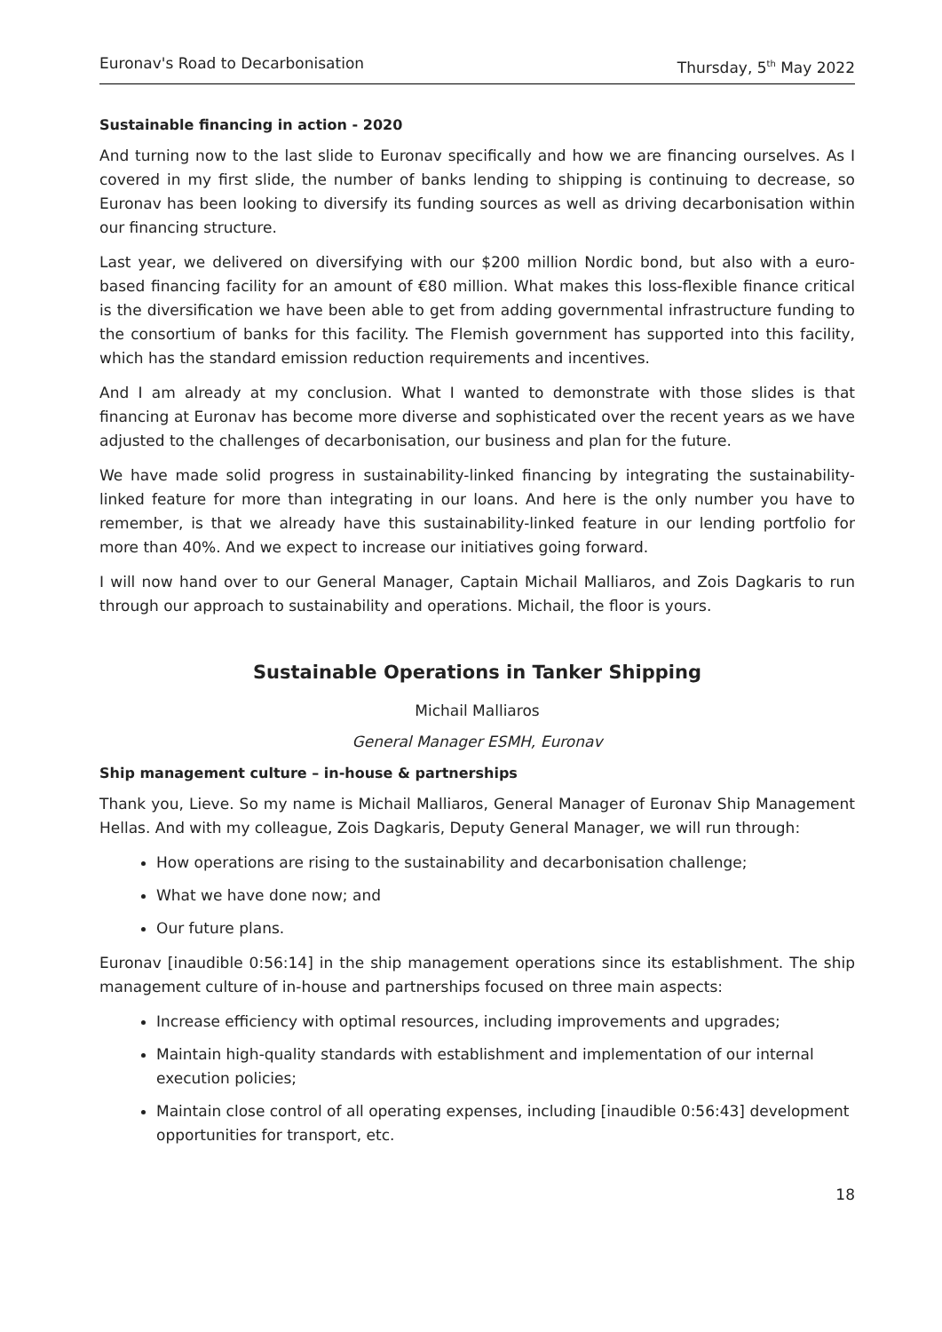Euronav's Road to Decarbonisation Thursday, 5<sup>th</sup> May 2022
Sustainable financing in action - 2020
And turning now to the last slide to Euronav specifically and how we are financing ourselves. As I covered in my first slide, the number of banks lending to shipping is continuing to decrease, so Euronav has been looking to diversify its funding sources as well as driving decarbonisation within our financing structure.
Last year, we delivered on diversifying with our $200 million Nordic bond, but also with a euro-based financing facility for an amount of €80 million. What makes this loss-flexible finance critical is the diversification we have been able to get from adding governmental infrastructure funding to the consortium of banks for this facility. The Flemish government has supported into this facility, which has the standard emission reduction requirements and incentives.
And I am already at my conclusion. What I wanted to demonstrate with those slides is that financing at Euronav has become more diverse and sophisticated over the recent years as we have adjusted to the challenges of decarbonisation, our business and plan for the future.
We have made solid progress in sustainability-linked financing by integrating the sustainability-linked feature for more than integrating in our loans. And here is the only number you have to remember, is that we already have this sustainability-linked feature in our lending portfolio for more than 40%. And we expect to increase our initiatives going forward.
I will now hand over to our General Manager, Captain Michail Malliaros, and Zois Dagkaris to run through our approach to sustainability and operations. Michail, the floor is yours.
Sustainable Operations in Tanker Shipping
Michail Malliaros
General Manager ESMH, Euronav
Ship management culture – in-house & partnerships
Thank you, Lieve. So my name is Michail Malliaros, General Manager of Euronav Ship Management Hellas. And with my colleague, Zois Dagkaris, Deputy General Manager, we will run through:
How operations are rising to the sustainability and decarbonisation challenge;
What we have done now; and
Our future plans.
Euronav [inaudible 0:56:14] in the ship management operations since its establishment. The ship management culture of in-house and partnerships focused on three main aspects:
Increase efficiency with optimal resources, including improvements and upgrades;
Maintain high-quality standards with establishment and implementation of our internal execution policies;
Maintain close control of all operating expenses, including [inaudible 0:56:43] development opportunities for transport, etc.
18